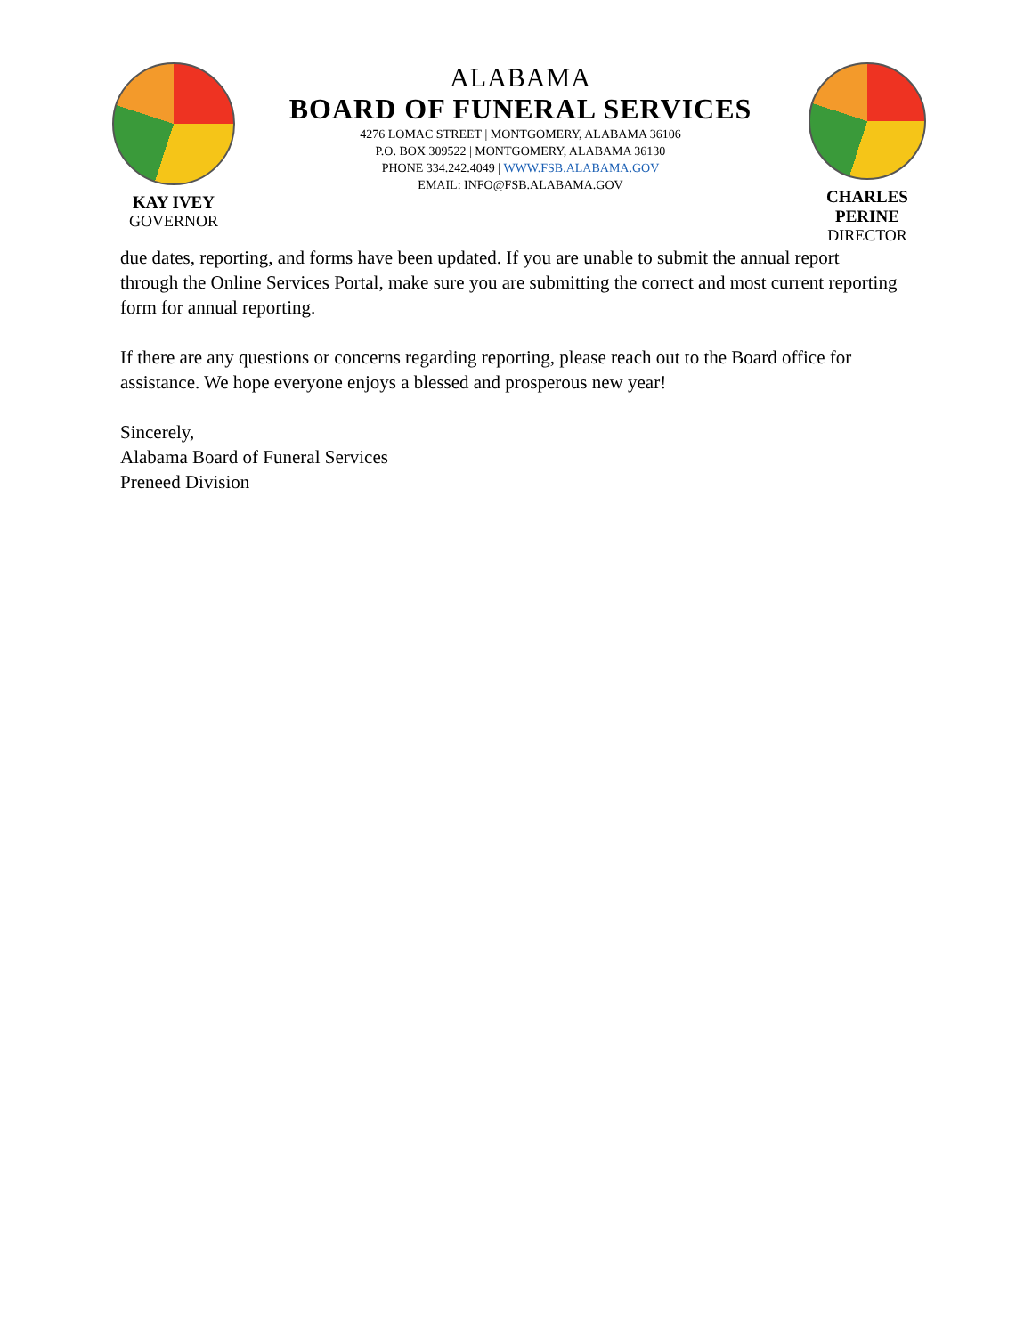KAY IVEY
GOVERNOR
ALABAMA
BOARD OF FUNERAL SERVICES
4276 LOMAC STREET | MONTGOMERY, ALABAMA 36106
P.O. BOX 309522 | MONTGOMERY, ALABAMA 36130
PHONE 334.242.4049 | WWW.FSB.ALABAMA.GOV
EMAIL: INFO@FSB.ALABAMA.GOV
CHARLES PERINE
DIRECTOR
due dates, reporting, and forms have been updated. If you are unable to submit the annual report through the Online Services Portal, make sure you are submitting the correct and most current reporting form for annual reporting.
If there are any questions or concerns regarding reporting, please reach out to the Board office for assistance. We hope everyone enjoys a blessed and prosperous new year!
Sincerely,
Alabama Board of Funeral Services
Preneed Division